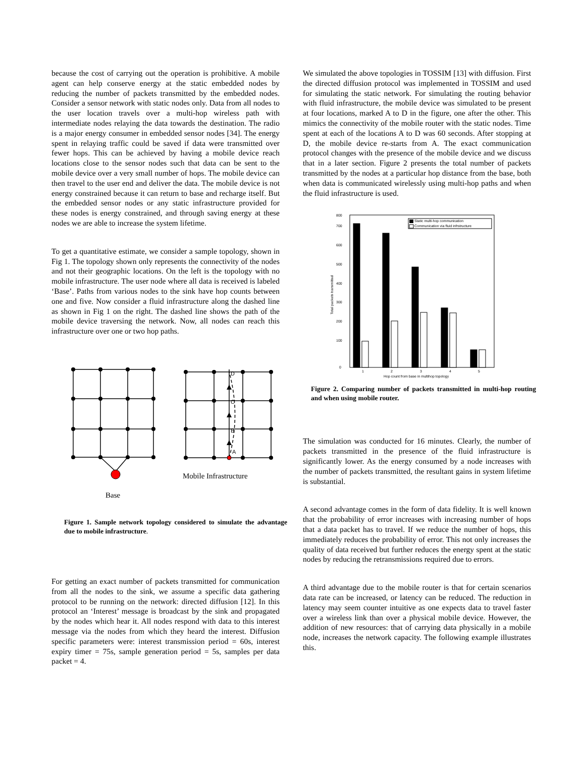because the cost of carrying out the operation is prohibitive. A mobile agent can help conserve energy at the static embedded nodes by reducing the number of packets transmitted by the embedded nodes. Consider a sensor network with static nodes only. Data from all nodes to the user location travels over a multi-hop wireless path with intermediate nodes relaying the data towards the destination. The radio is a major energy consumer in embedded sensor nodes [34]. The energy spent in relaying traffic could be saved if data were transmitted over fewer hops. This can be achieved by having a mobile device reach locations close to the sensor nodes such that data can be sent to the mobile device over a very small number of hops. The mobile device can then travel to the user end and deliver the data. The mobile device is not energy constrained because it can return to base and recharge itself. But the embedded sensor nodes or any static infrastructure provided for these nodes is energy constrained, and through saving energy at these nodes we are able to increase the system lifetime.
To get a quantitative estimate, we consider a sample topology, shown in Fig 1. The topology shown only represents the connectivity of the nodes and not their geographic locations. On the left is the topology with no mobile infrastructure. The user node where all data is received is labeled ‘Base’. Paths from various nodes to the sink have hop counts between one and five. Now consider a fluid infrastructure along the dashed line as shown in Fig 1 on the right. The dashed line shows the path of the mobile device traversing the network. Now, all nodes can reach this infrastructure over one or two hop paths.
D
C
B
A
Mobile Infrastructure
Base
Figure 1. Sample network topology considered to simulate the advantage due to mobile infrastructure.
For getting an exact number of packets transmitted for communication from all the nodes to the sink, we assume a specific data gathering protocol to be running on the network: directed diffusion [12]. In this protocol an ‘Interest’ message is broadcast by the sink and propagated by the nodes which hear it. All nodes respond with data to this interest message via the nodes from which they heard the interest. Diffusion specific parameters were: interest transmission period = 60s, interest expiry timer = 75s, sample generation period = 5s, samples per data packet = 4.
We simulated the above topologies in TOSSIM [13] with diffusion. First the directed diffusion protocol was implemented in TOSSIM and used for simulating the static network. For simulating the routing behavior with fluid infrastructure, the mobile device was simulated to be present at four locations, marked A to D in the figure, one after the other. This mimics the connectivity of the mobile router with the static nodes. Time spent at each of the locations A to D was 60 seconds. After stopping at D, the mobile device re-starts from A. The exact communication protocol changes with the presence of the mobile device and we discuss that in a later section. Figure 2 presents the total number of packets transmitted by the nodes at a particular hop distance from the base, both when data is communicated wirelessly using multi-hop paths and when the fluid infrastructure is used.
0
100
200
300
400
500
600
700
800
1
2
3
4
5
Hop count from base in multihop topology
Total packets transmitted
Static multi-hop communication
Communication via fluid infrstructure
Figure 2. Comparing number of packets transmitted in multi-hop routing and when using mobile router.
The simulation was conducted for 16 minutes. Clearly, the number of packets transmitted in the presence of the fluid infrastructure is significantly lower. As the energy consumed by a node increases with the number of packets transmitted, the resultant gains in system lifetime is substantial.
A second advantage comes in the form of data fidelity. It is well known that the probability of error increases with increasing number of hops that a data packet has to travel. If we reduce the number of hops, this immediately reduces the probability of error. This not only increases the quality of data received but further reduces the energy spent at the static nodes by reducing the retransmissions required due to errors.
A third advantage due to the mobile router is that for certain scenarios data rate can be increased, or latency can be reduced. The reduction in latency may seem counter intuitive as one expects data to travel faster over a wireless link than over a physical mobile device. However, the addition of new resources: that of carrying data physically in a mobile node, increases the network capacity. The following example illustrates this.